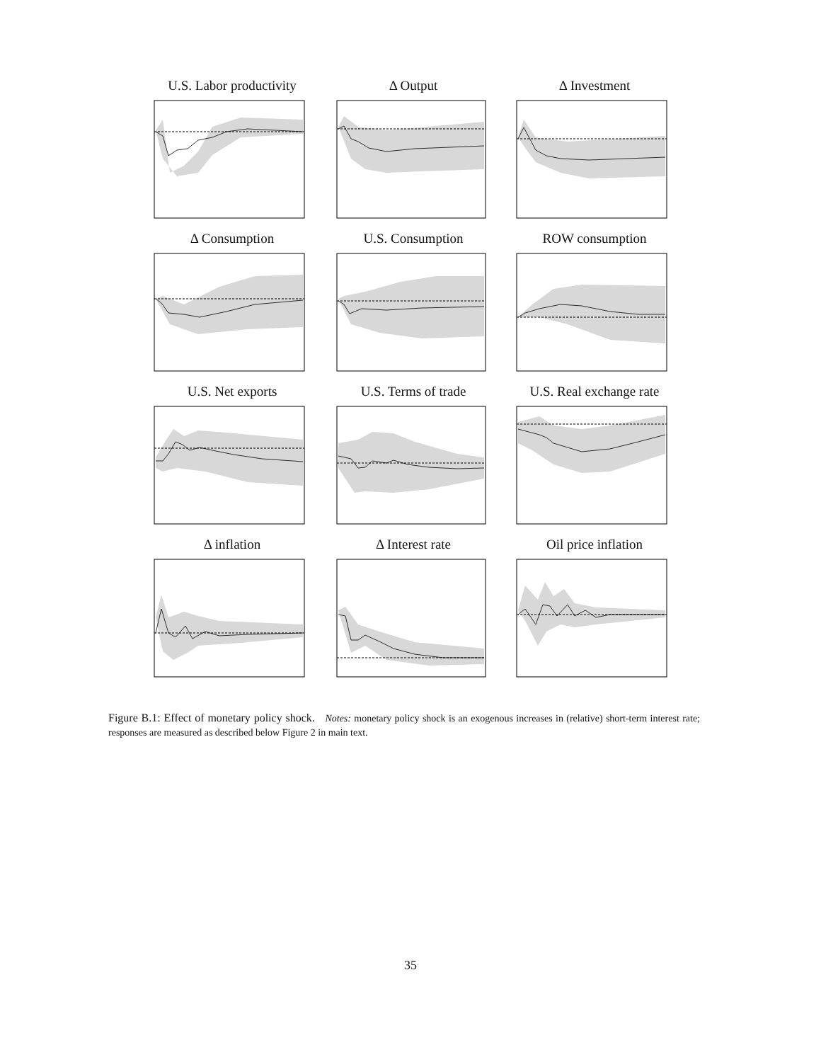U.S. Labor productivity
Δ Output
Δ Investment
Δ Consumption
U.S. Consumption
ROW consumption
U.S. Net exports
U.S. Terms of trade
U.S. Real exchange rate
Δ inflation
Δ Interest rate
Oil price inflation
Figure B.1: Effect of monetary policy shock. Notes: monetary policy shock is an exogenous increases in (relative) short-term interest rate; responses are measured as described below Figure 2 in main text.
35